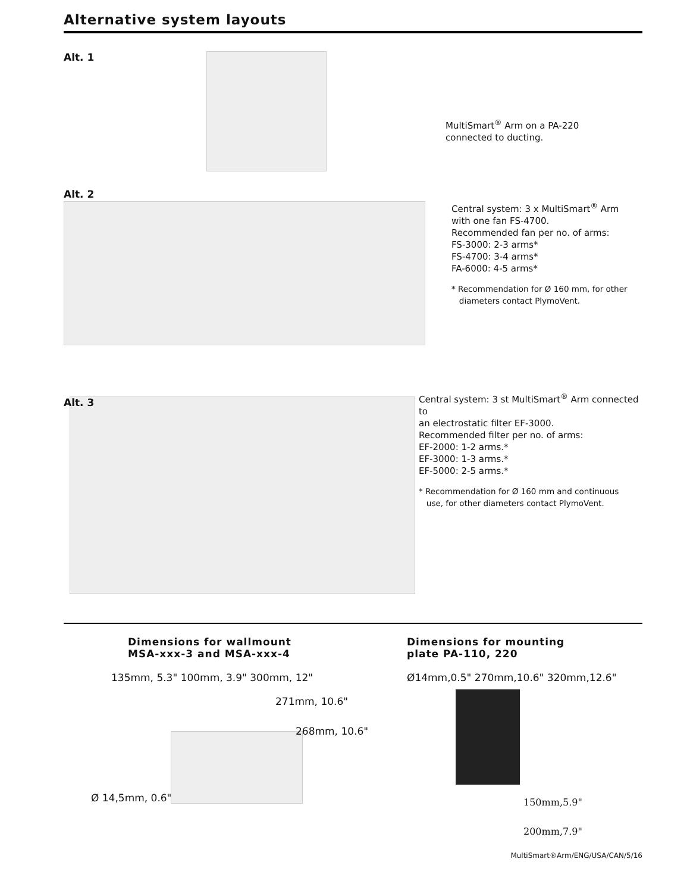Alternative system layouts
Alt. 1
MultiSmart<sup>®</sup> Arm on a PA-220 connected to ducting.
Alt. 2
Central system: 3 x MultiSmart<sup>®</sup> Arm
with one fan FS-4700.
Recommended fan per no. of arms:
FS-3000: 2-3 arms*
FS-4700: 3-4 arms*
FA-6000: 4-5 arms*
* Recommendation for Ø 160 mm, for other
diameters contact PlymoVent.
Alt. 3
Central system: 3 st MultiSmart<sup>®</sup> Arm connected to
an electrostatic filter EF-3000.
Recommended filter per no. of arms:
EF-2000: 1-2 arms.*
EF-3000: 1-3 arms.*
EF-5000: 2-5 arms.*
* Recommendation for Ø 160 mm and continuous
use, for other diameters contact PlymoVent.
Dimensions for wallmount
MSA-xxx-3 and MSA-xxx-4
135mm, 5.3" 100mm, 3.9" 300mm, 12"
271mm, 10.6"
268mm, 10.6"
Ø 14,5mm, 0.6"
Dimensions for mounting
plate PA-110, 220
Ø14mm,0.5" 270mm,10.6" 320mm,12.6"
150mm,5.9"
200mm,7.9"
MultiSmart®Arm/ENG/USA/CAN/5/16